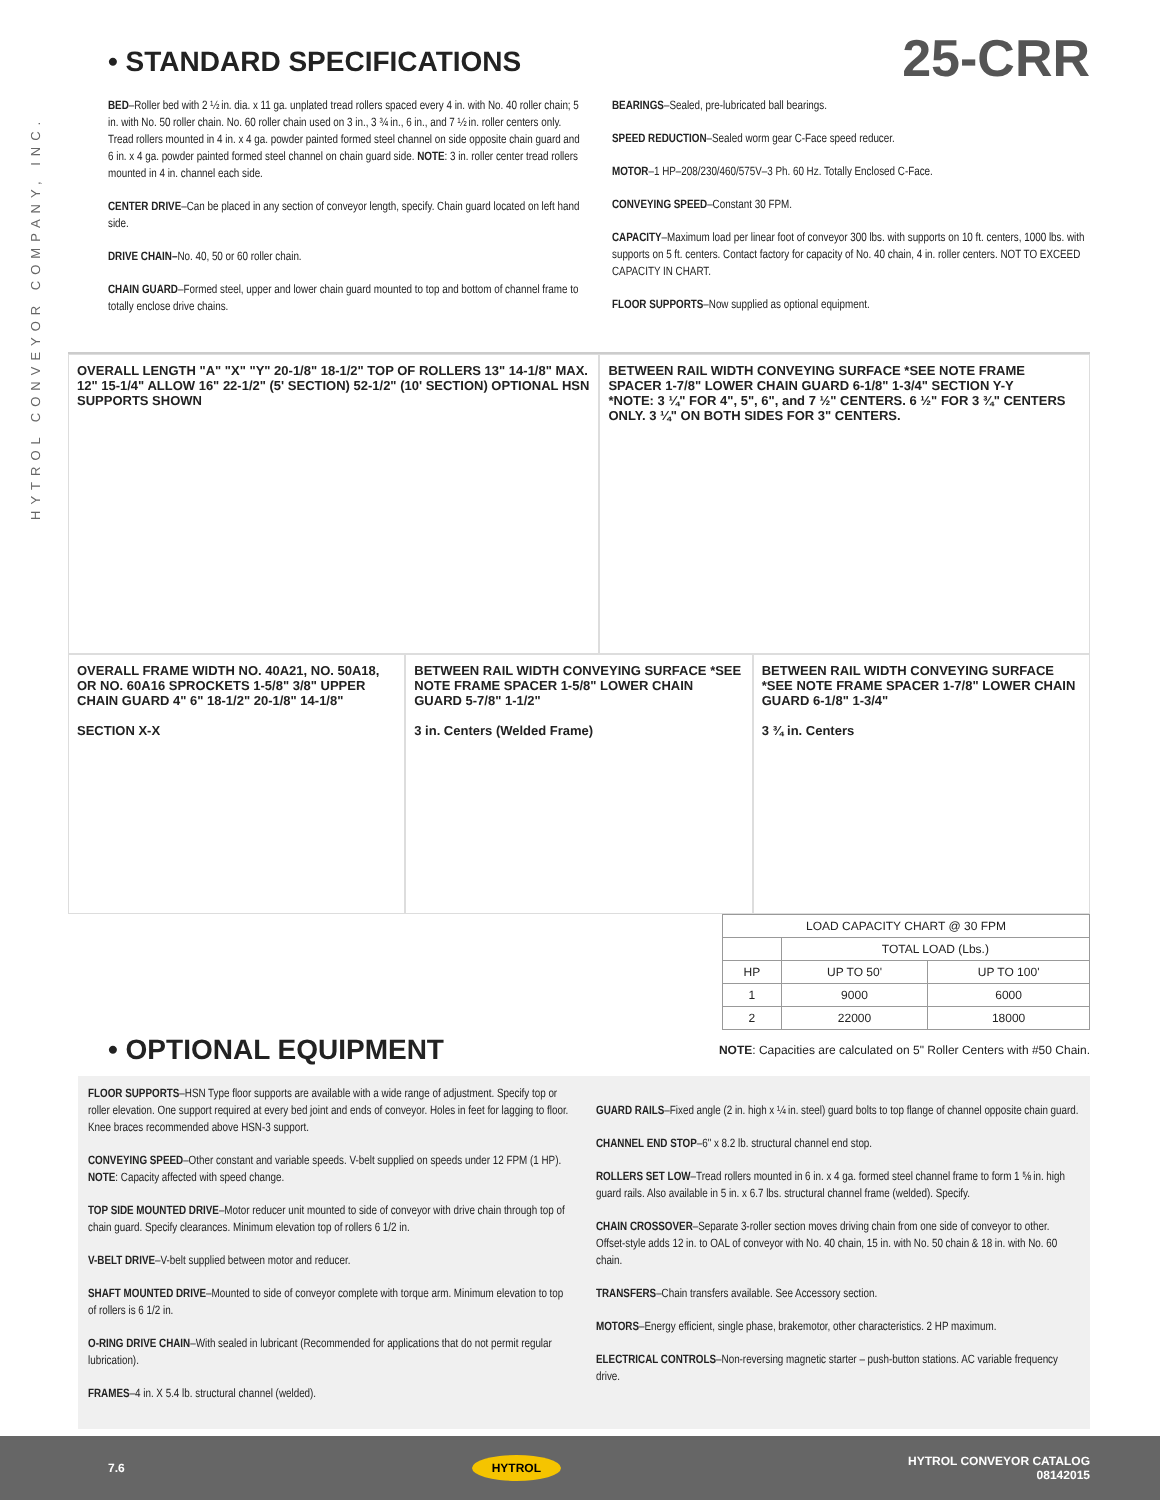HYTROL CONVEYOR COMPANY, INC.
• STANDARD SPECIFICATIONS
25-CRR
BED–Roller bed with 2 ½ in. dia. x 11 ga. unplated tread rollers spaced every 4 in. with No. 40 roller chain; 5 in. with No. 50 roller chain. No. 60 roller chain used on 3 in., 3 ¾ in., 6 in., and 7 ½ in. roller centers only. Tread rollers mounted in 4 in. x 4 ga. powder painted formed steel channel on side opposite chain guard and 6 in. x 4 ga. powder painted formed steel channel on chain guard side. NOTE: 3 in. roller center tread rollers mounted in 4 in. channel each side.
CENTER DRIVE–Can be placed in any section of conveyor length, specify. Chain guard located on left hand side.
DRIVE CHAIN–No. 40, 50 or 60 roller chain.
CHAIN GUARD–Formed steel, upper and lower chain guard mounted to top and bottom of channel frame to totally enclose drive chains.
BEARINGS–Sealed, pre-lubricated ball bearings.
SPEED REDUCTION–Sealed worm gear C-Face speed reducer.
MOTOR–1 HP–208/230/460/575V–3 Ph. 60 Hz. Totally Enclosed C-Face.
CONVEYING SPEED–Constant 30 FPM.
CAPACITY–Maximum load per linear foot of conveyor 300 lbs. with supports on 10 ft. centers, 1000 lbs. with supports on 5 ft. centers. Contact factory for capacity of No. 40 chain, 4 in. roller centers. NOT TO EXCEED CAPACITY IN CHART.
FLOOR SUPPORTS–Now supplied as optional equipment.
OVERALL LENGTH "A" "X" "Y" 20-1/8" 18-1/2" TOP OF ROLLERS 13" 14-1/8" MAX. 12" 15-1/4" ALLOW 16" 22-1/2" (5' SECTION) 52-1/2" (10' SECTION) OPTIONAL HSN SUPPORTS SHOWN
BETWEEN RAIL WIDTH CONVEYING SURFACE *SEE NOTE FRAME SPACER 1-7/8" LOWER CHAIN GUARD 6-1/8" 1-3/4" SECTION Y-Y
*NOTE: 3 ¼" FOR 4", 5", 6", and 7 ½" CENTERS. 6 ½" FOR 3 ¾" CENTERS ONLY. 3 ¼" ON BOTH SIDES FOR 3" CENTERS.
OVERALL FRAME WIDTH NO. 40A21, NO. 50A18, OR NO. 60A16 SPROCKETS 1-5/8" 3/8" UPPER CHAIN GUARD 4" 6" 18-1/2" 20-1/8" 14-1/8"
SECTION X-X
BETWEEN RAIL WIDTH CONVEYING SURFACE *SEE NOTE FRAME SPACER 1-5/8" LOWER CHAIN GUARD 5-7/8" 1-1/2"
3 in. Centers (Welded Frame)
BETWEEN RAIL WIDTH CONVEYING SURFACE *SEE NOTE FRAME SPACER 1-7/8" LOWER CHAIN GUARD 6-1/8" 1-3/4"
3 ¾ in. Centers
| LOAD CAPACITY CHART @ 30 FPM | | |
| --- | --- | --- |
| | TOTAL LOAD (Lbs.) | |
| HP | UP TO 50' | UP TO 100' |
| 1 | 9000 | 6000 |
| 2 | 22000 | 18000 |
• OPTIONAL EQUIPMENT
NOTE: Capacities are calculated on 5" Roller Centers with #50 Chain.
FLOOR SUPPORTS–HSN Type floor supports are available with a wide range of adjustment. Specify top or roller elevation. One support required at every bed joint and ends of conveyor. Holes in feet for lagging to floor. Knee braces recommended above HSN-3 support.
CONVEYING SPEED–Other constant and variable speeds. V-belt supplied on speeds under 12 FPM (1 HP). NOTE: Capacity affected with speed change.
TOP SIDE MOUNTED DRIVE–Motor reducer unit mounted to side of conveyor with drive chain through top of chain guard. Specify clearances. Minimum elevation top of rollers 6 1/2 in.
V-BELT DRIVE–V-belt supplied between motor and reducer.
SHAFT MOUNTED DRIVE–Mounted to side of conveyor complete with torque arm. Minimum elevation to top of rollers is 6 1/2 in.
O-RING DRIVE CHAIN–With sealed in lubricant (Recommended for applications that do not permit regular lubrication).
FRAMES–4 in. X 5.4 lb. structural channel (welded).
GUARD RAILS–Fixed angle (2 in. high x ¼ in. steel) guard bolts to top flange of channel opposite chain guard.
CHANNEL END STOP–6" x 8.2 lb. structural channel end stop.
ROLLERS SET LOW–Tread rollers mounted in 6 in. x 4 ga. formed steel channel frame to form 1 ⅝ in. high guard rails. Also available in 5 in. x 6.7 lbs. structural channel frame (welded). Specify.
CHAIN CROSSOVER–Separate 3-roller section moves driving chain from one side of conveyor to other. Offset-style adds 12 in. to OAL of conveyor with No. 40 chain, 15 in. with No. 50 chain & 18 in. with No. 60 chain.
TRANSFERS–Chain transfers available. See Accessory section.
MOTORS–Energy efficient, single phase, brakemotor, other characteristics. 2 HP maximum.
ELECTRICAL CONTROLS–Non-reversing magnetic starter – push-button stations. AC variable frequency drive.
7.6 HYTROL HYTROL CONVEYOR CATALOG
08142015